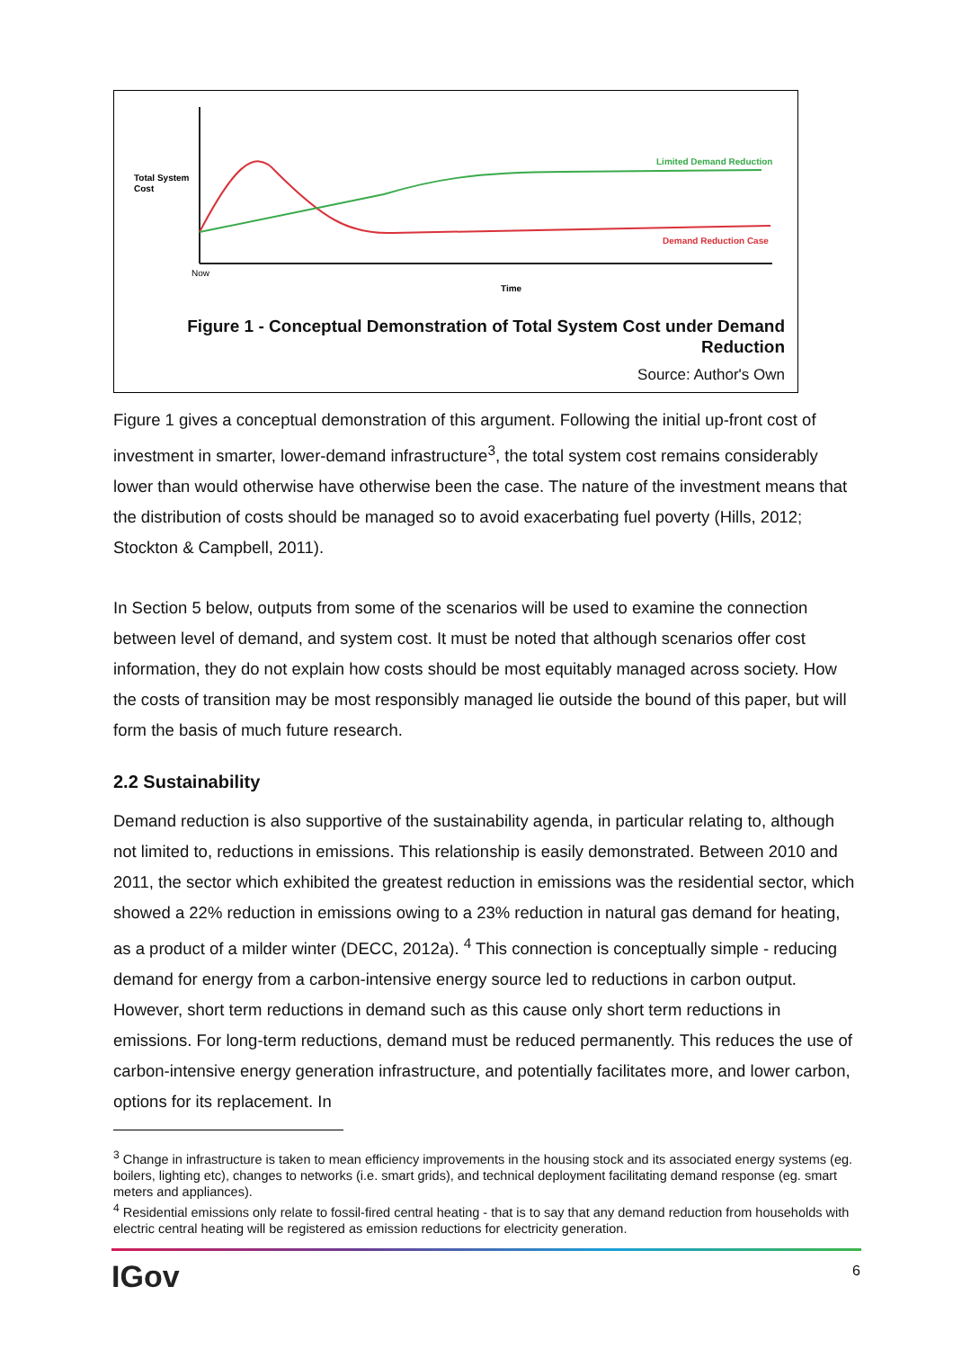Total System
Cost
Limited Demand Reduction
Demand Reduction Case
Now
Time
Figure 1 - Conceptual Demonstration of Total System Cost under Demand Reduction
Source: Author's Own
Figure 1 gives a conceptual demonstration of this argument. Following the initial up-front cost of investment in smarter, lower-demand infrastructure<sup>3</sup>, the total system cost remains considerably lower than would otherwise have otherwise been the case. The nature of the investment means that the distribution of costs should be managed so to avoid exacerbating fuel poverty (Hills, 2012; Stockton & Campbell, 2011).
In Section 5 below, outputs from some of the scenarios will be used to examine the connection between level of demand, and system cost. It must be noted that although scenarios offer cost information, they do not explain how costs should be most equitably managed across society. How the costs of transition may be most responsibly managed lie outside the bound of this paper, but will form the basis of much future research.
2.2 Sustainability
Demand reduction is also supportive of the sustainability agenda, in particular relating to, although not limited to, reductions in emissions. This relationship is easily demonstrated. Between 2010 and 2011, the sector which exhibited the greatest reduction in emissions was the residential sector, which showed a 22% reduction in emissions owing to a 23% reduction in natural gas demand for heating, as a product of a milder winter (DECC, 2012a). <sup>4</sup> This connection is conceptually simple - reducing demand for energy from a carbon-intensive energy source led to reductions in carbon output. However, short term reductions in demand such as this cause only short term reductions in emissions. For long-term reductions, demand must be reduced permanently. This reduces the use of carbon-intensive energy generation infrastructure, and potentially facilitates more, and lower carbon, options for its replacement. In
<sup>3</sup> Change in infrastructure is taken to mean efficiency improvements in the housing stock and its associated energy systems (eg. boilers, lighting etc), changes to networks (i.e. smart grids), and technical deployment facilitating demand response (eg. smart meters and appliances).
<sup>4</sup> Residential emissions only relate to fossil-fired central heating - that is to say that any demand reduction from households with electric central heating will be registered as emission reductions for electricity generation.
IGov 6